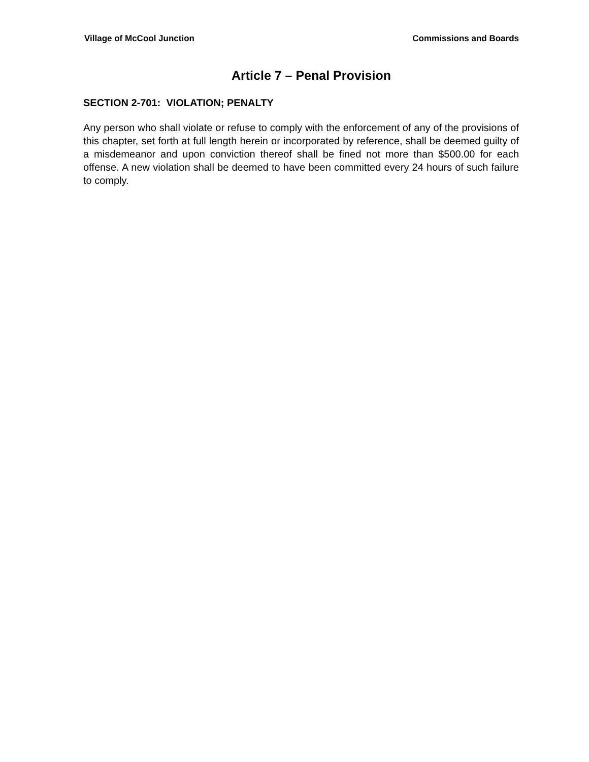Village of McCool Junction Commissions and Boards
Article 7 – Penal Provision
SECTION 2-701: VIOLATION; PENALTY
Any person who shall violate or refuse to comply with the enforcement of any of the provisions of this chapter, set forth at full length herein or incorporated by reference, shall be deemed guilty of a misdemeanor and upon conviction thereof shall be fined not more than $500.00 for each offense. A new violation shall be deemed to have been committed every 24 hours of such failure to comply.